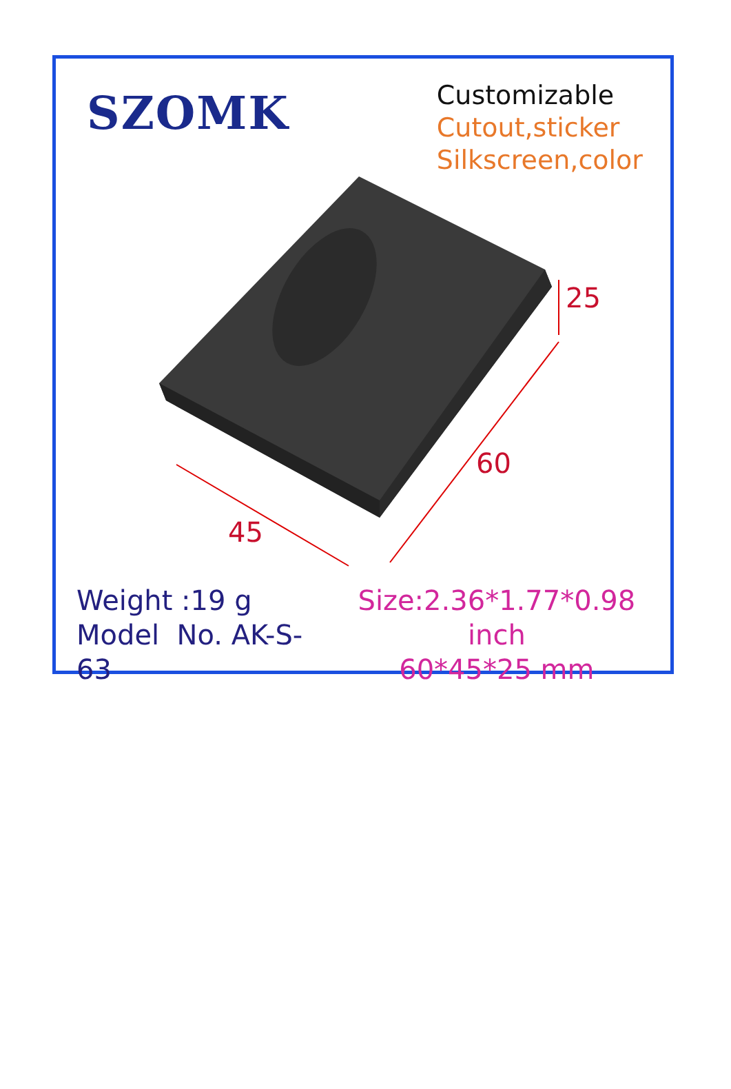SZOMK
Customizable
Cutout,sticker
Silkscreen,color
25
60
45
Weight :19 g
Model No. AK-S-63
Size:2.36*1.77*0.98 inch
60*45*25 mm